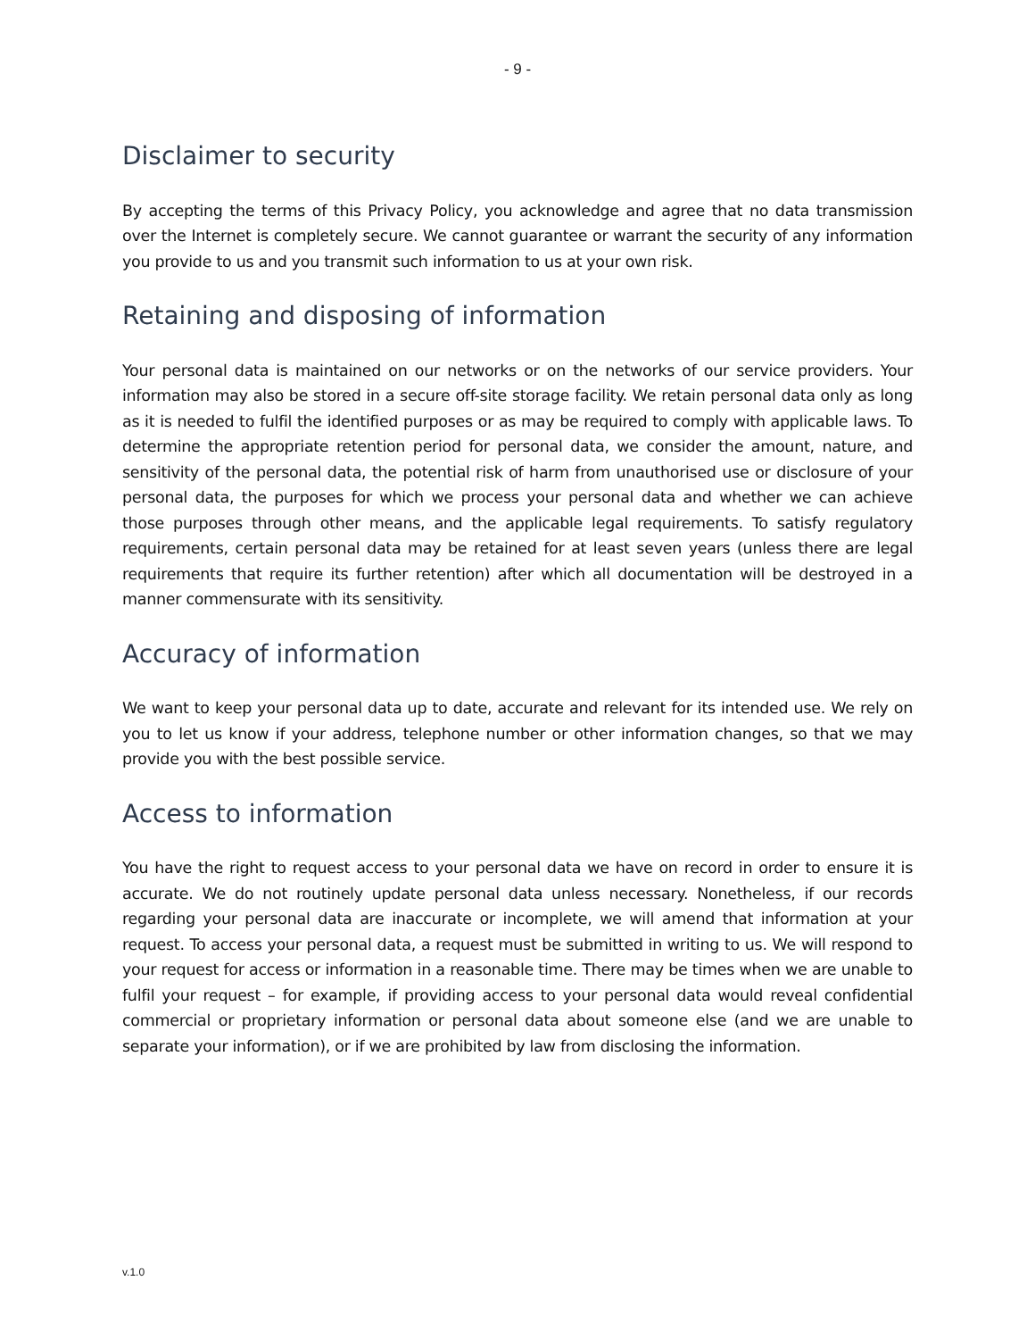- 9 -
Disclaimer to security
By accepting the terms of this Privacy Policy, you acknowledge and agree that no data transmission over the Internet is completely secure. We cannot guarantee or warrant the security of any information you provide to us and you transmit such information to us at your own risk.
Retaining and disposing of information
Your personal data is maintained on our networks or on the networks of our service providers. Your information may also be stored in a secure off-site storage facility. We retain personal data only as long as it is needed to fulfil the identified purposes or as may be required to comply with applicable laws. To determine the appropriate retention period for personal data, we consider the amount, nature, and sensitivity of the personal data, the potential risk of harm from unauthorised use or disclosure of your personal data, the purposes for which we process your personal data and whether we can achieve those purposes through other means, and the applicable legal requirements. To satisfy regulatory requirements, certain personal data may be retained for at least seven years (unless there are legal requirements that require its further retention) after which all documentation will be destroyed in a manner commensurate with its sensitivity.
Accuracy of information
We want to keep your personal data up to date, accurate and relevant for its intended use. We rely on you to let us know if your address, telephone number or other information changes, so that we may provide you with the best possible service.
Access to information
You have the right to request access to your personal data we have on record in order to ensure it is accurate. We do not routinely update personal data unless necessary. Nonetheless, if our records regarding your personal data are inaccurate or incomplete, we will amend that information at your request. To access your personal data, a request must be submitted in writing to us. We will respond to your request for access or information in a reasonable time. There may be times when we are unable to fulfil your request – for example, if providing access to your personal data would reveal confidential commercial or proprietary information or personal data about someone else (and we are unable to separate your information), or if we are prohibited by law from disclosing the information.
v.1.0